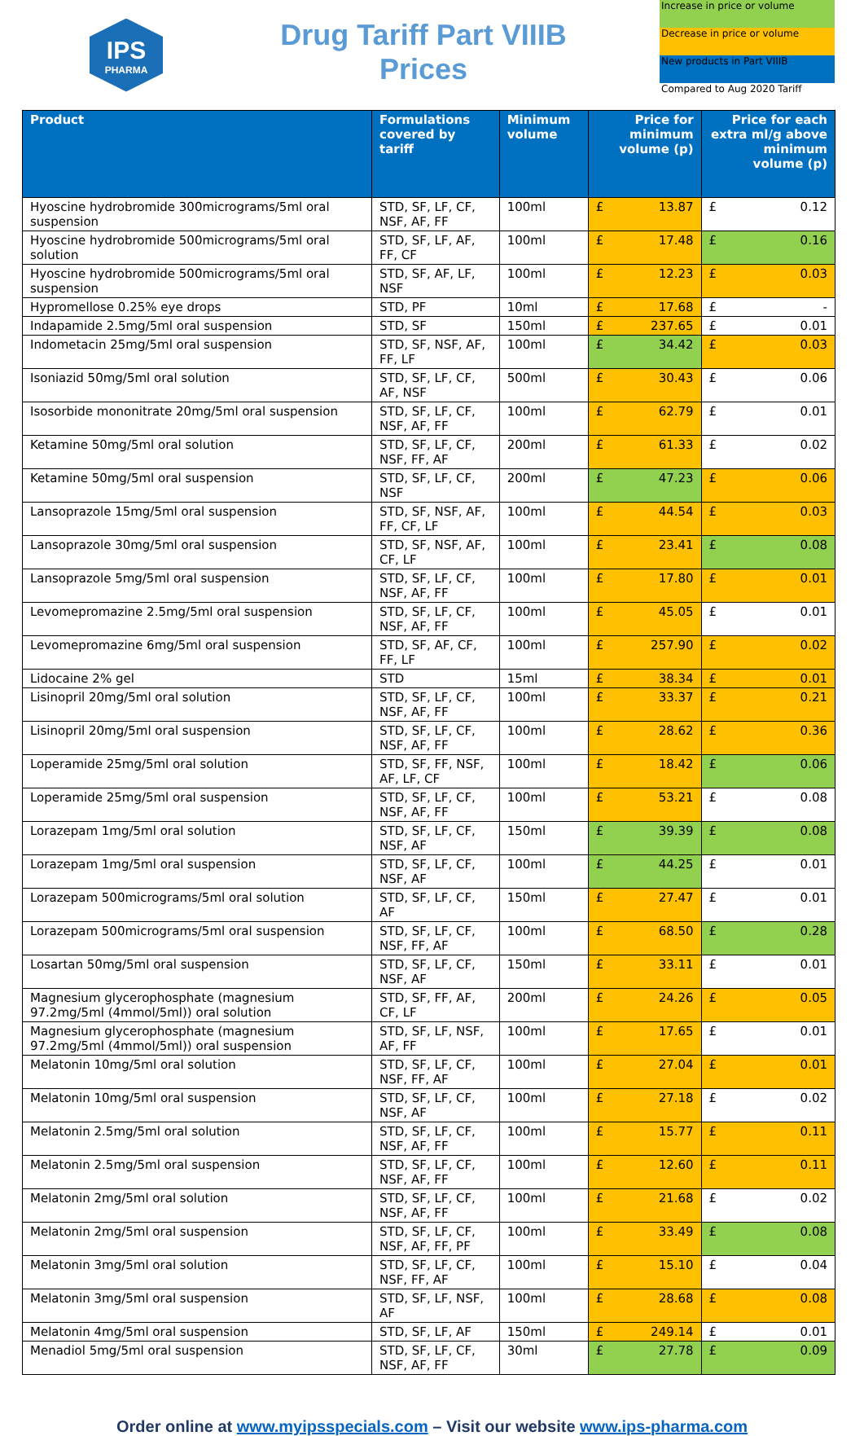IPS
PHARMA
Drug Tariff Part VIIIB
Prices
Increase in price or volume
Decrease in price or volume
New products in Part VIIIB
Compared to Aug 2020 Tariff
| Product | Formulations covered by tariff | Minimum volume | Price for minimum volume (p) | | Price for each extra ml/g above minimum volume (p) | |
| --- | --- | --- | --- | --- | --- | --- |
| Hyoscine hydrobromide 300micrograms/5ml oral suspension | STD, SF, LF, CF, NSF, AF, FF | 100ml | £ | 13.87 | £ | 0.12 |
| Hyoscine hydrobromide 500micrograms/5ml oral solution | STD, SF, LF, AF, FF, CF | 100ml | £ | 17.48 | £ | 0.16 |
| Hyoscine hydrobromide 500micrograms/5ml oral suspension | STD, SF, AF, LF, NSF | 100ml | £ | 12.23 | £ | 0.03 |
| Hypromellose 0.25% eye drops | STD, PF | 10ml | £ | 17.68 | £ | - |
| Indapamide 2.5mg/5ml oral suspension | STD, SF | 150ml | £ | 237.65 | £ | 0.01 |
| Indometacin 25mg/5ml oral suspension | STD, SF, NSF, AF, FF, LF | 100ml | £ | 34.42 | £ | 0.03 |
| Isoniazid 50mg/5ml oral solution | STD, SF, LF, CF, AF, NSF | 500ml | £ | 30.43 | £ | 0.06 |
| Isosorbide mononitrate 20mg/5ml oral suspension | STD, SF, LF, CF, NSF, AF, FF | 100ml | £ | 62.79 | £ | 0.01 |
| Ketamine 50mg/5ml oral solution | STD, SF, LF, CF, NSF, FF, AF | 200ml | £ | 61.33 | £ | 0.02 |
| Ketamine 50mg/5ml oral suspension | STD, SF, LF, CF, NSF | 200ml | £ | 47.23 | £ | 0.06 |
| Lansoprazole 15mg/5ml oral suspension | STD, SF, NSF, AF, FF, CF, LF | 100ml | £ | 44.54 | £ | 0.03 |
| Lansoprazole 30mg/5ml oral suspension | STD, SF, NSF, AF, CF, LF | 100ml | £ | 23.41 | £ | 0.08 |
| Lansoprazole 5mg/5ml oral suspension | STD, SF, LF, CF, NSF, AF, FF | 100ml | £ | 17.80 | £ | 0.01 |
| Levomepromazine 2.5mg/5ml oral suspension | STD, SF, LF, CF, NSF, AF, FF | 100ml | £ | 45.05 | £ | 0.01 |
| Levomepromazine 6mg/5ml oral suspension | STD, SF, AF, CF, FF, LF | 100ml | £ | 257.90 | £ | 0.02 |
| Lidocaine 2% gel | STD | 15ml | £ | 38.34 | £ | 0.01 |
| Lisinopril 20mg/5ml oral solution | STD, SF, LF, CF, NSF, AF, FF | 100ml | £ | 33.37 | £ | 0.21 |
| Lisinopril 20mg/5ml oral suspension | STD, SF, LF, CF, NSF, AF, FF | 100ml | £ | 28.62 | £ | 0.36 |
| Loperamide 25mg/5ml oral solution | STD, SF, FF, NSF, AF, LF, CF | 100ml | £ | 18.42 | £ | 0.06 |
| Loperamide 25mg/5ml oral suspension | STD, SF, LF, CF, NSF, AF, FF | 100ml | £ | 53.21 | £ | 0.08 |
| Lorazepam 1mg/5ml oral solution | STD, SF, LF, CF, NSF, AF | 150ml | £ | 39.39 | £ | 0.08 |
| Lorazepam 1mg/5ml oral suspension | STD, SF, LF, CF, NSF, AF | 100ml | £ | 44.25 | £ | 0.01 |
| Lorazepam 500micrograms/5ml oral solution | STD, SF, LF, CF, AF | 150ml | £ | 27.47 | £ | 0.01 |
| Lorazepam 500micrograms/5ml oral suspension | STD, SF, LF, CF, NSF, FF, AF | 100ml | £ | 68.50 | £ | 0.28 |
| Losartan 50mg/5ml oral suspension | STD, SF, LF, CF, NSF, AF | 150ml | £ | 33.11 | £ | 0.01 |
| Magnesium glycerophosphate (magnesium 97.2mg/5ml (4mmol/5ml)) oral solution | STD, SF, FF, AF, CF, LF | 200ml | £ | 24.26 | £ | 0.05 |
| Magnesium glycerophosphate (magnesium 97.2mg/5ml (4mmol/5ml)) oral suspension | STD, SF, LF, NSF, AF, FF | 100ml | £ | 17.65 | £ | 0.01 |
| Melatonin 10mg/5ml oral solution | STD, SF, LF, CF, NSF, FF, AF | 100ml | £ | 27.04 | £ | 0.01 |
| Melatonin 10mg/5ml oral suspension | STD, SF, LF, CF, NSF, AF | 100ml | £ | 27.18 | £ | 0.02 |
| Melatonin 2.5mg/5ml oral solution | STD, SF, LF, CF, NSF, AF, FF | 100ml | £ | 15.77 | £ | 0.11 |
| Melatonin 2.5mg/5ml oral suspension | STD, SF, LF, CF, NSF, AF, FF | 100ml | £ | 12.60 | £ | 0.11 |
| Melatonin 2mg/5ml oral solution | STD, SF, LF, CF, NSF, AF, FF | 100ml | £ | 21.68 | £ | 0.02 |
| Melatonin 2mg/5ml oral suspension | STD, SF, LF, CF, NSF, AF, FF, PF | 100ml | £ | 33.49 | £ | 0.08 |
| Melatonin 3mg/5ml oral solution | STD, SF, LF, CF, NSF, FF, AF | 100ml | £ | 15.10 | £ | 0.04 |
| Melatonin 3mg/5ml oral suspension | STD, SF, LF, NSF, AF | 100ml | £ | 28.68 | £ | 0.08 |
| Melatonin 4mg/5ml oral suspension | STD, SF, LF, AF | 150ml | £ | 249.14 | £ | 0.01 |
| Menadiol 5mg/5ml oral suspension | STD, SF, LF, CF, NSF, AF, FF | 30ml | £ | 27.78 | £ | 0.09 |
Order online at www.myipsspecials.com – Visit our website www.ips-pharma.com